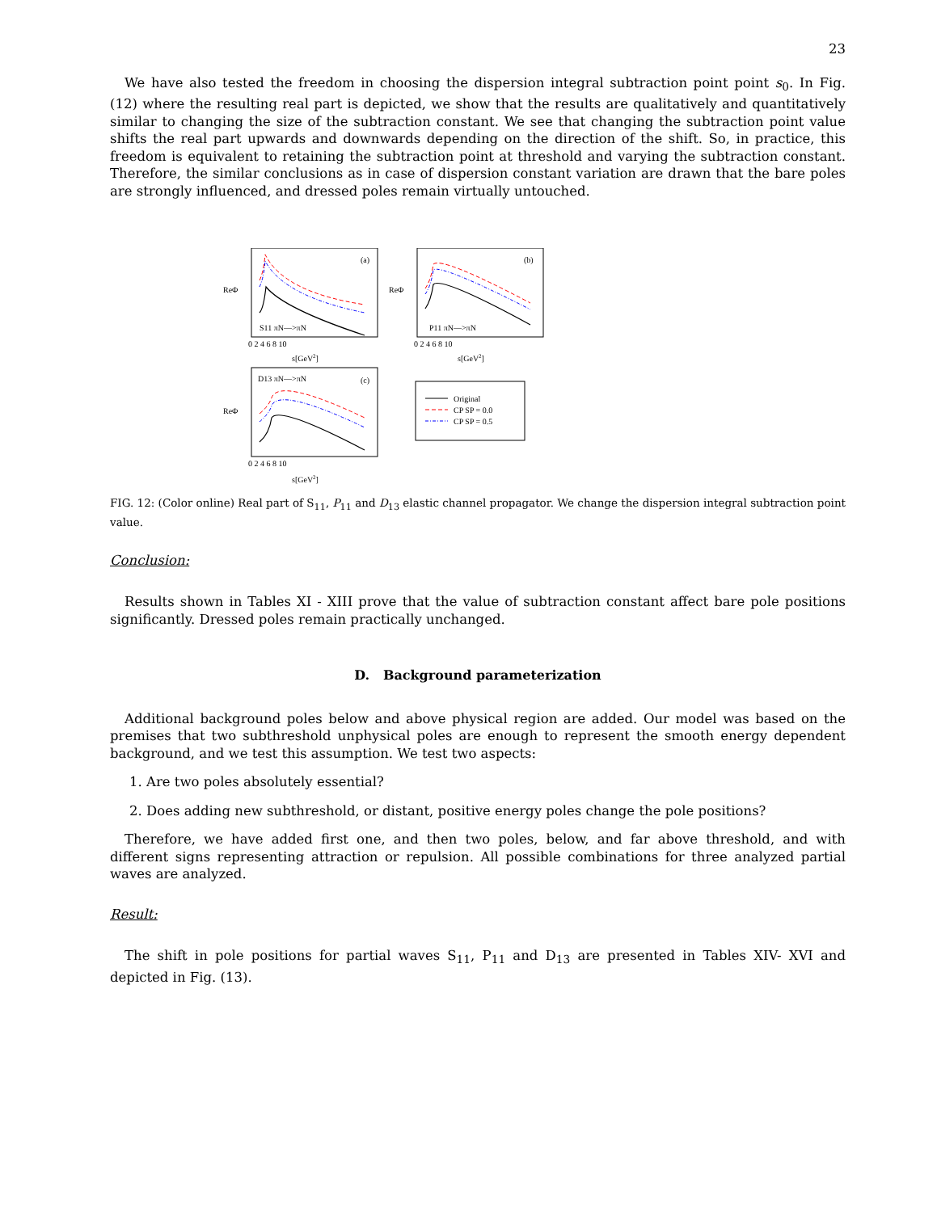23
We have also tested the freedom in choosing the dispersion integral subtraction point point s<sub>0</sub>. In Fig. (12) where the resulting real part is depicted, we show that the results are qualitatively and quantitatively similar to changing the size of the subtraction constant. We see that changing the subtraction point value shifts the real part upwards and downwards depending on the direction of the shift. So, in practice, this freedom is equivalent to retaining the subtraction point at threshold and varying the subtraction constant. Therefore, the similar conclusions as in case of dispersion constant variation are drawn that the bare poles are strongly influenced, and dressed poles remain virtually untouched.
(a)
S11 πN—>πN
ReΦ
s[GeV2]
0 2 4 6 8 10
(b)
P11 πN—>πN
ReΦ
s[GeV2]
0 2 4 6 8 10
(c)
D13 πN—>πN
ReΦ
s[GeV2]
0 2 4 6 8 10
Original
CP SP = 0.0
CP SP = 0.5
FIG. 12: (Color online) Real part of S<sub>11</sub>, P<sub>11</sub> and D<sub>13</sub> elastic channel propagator. We change the dispersion integral subtraction point value.
Conclusion:
Results shown in Tables XI - XIII prove that the value of subtraction constant affect bare pole positions significantly. Dressed poles remain practically unchanged.
D. Background parameterization
Additional background poles below and above physical region are added. Our model was based on the premises that two subthreshold unphysical poles are enough to represent the smooth energy dependent background, and we test this assumption. We test two aspects:
1. Are two poles absolutely essential?
2. Does adding new subthreshold, or distant, positive energy poles change the pole positions?
Therefore, we have added first one, and then two poles, below, and far above threshold, and with different signs representing attraction or repulsion. All possible combinations for three analyzed partial waves are analyzed.
Result:
The shift in pole positions for partial waves S<sub>11</sub>, P<sub>11</sub> and D<sub>13</sub> are presented in Tables XIV- XVI and depicted in Fig. (13).